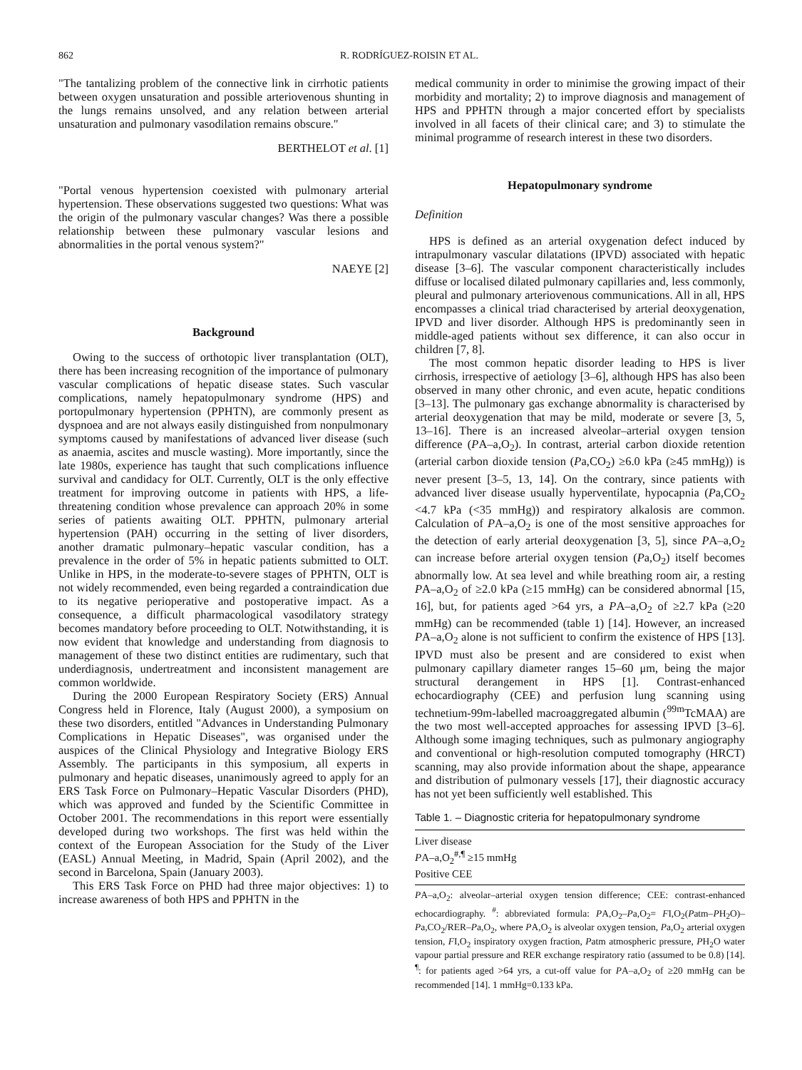862 R. RODRÍGUEZ-ROISIN ET AL.
"The tantalizing problem of the connective link in cirrhotic patients between oxygen unsaturation and possible arteriovenous shunting in the lungs remains unsolved, and any relation between arterial unsaturation and pulmonary vasodilation remains obscure."
BERTHELOT et al. [1]
"Portal venous hypertension coexisted with pulmonary arterial hypertension. These observations suggested two questions: What was the origin of the pulmonary vascular changes? Was there a possible relationship between these pulmonary vascular lesions and abnormalities in the portal venous system?"
NAEYE [2]
Background
Owing to the success of orthotopic liver transplantation (OLT), there has been increasing recognition of the importance of pulmonary vascular complications of hepatic disease states. Such vascular complications, namely hepatopulmonary syndrome (HPS) and portopulmonary hypertension (PPHTN), are commonly present as dyspnoea and are not always easily distinguished from nonpulmonary symptoms caused by manifestations of advanced liver disease (such as anaemia, ascites and muscle wasting). More importantly, since the late 1980s, experience has taught that such complications influence survival and candidacy for OLT. Currently, OLT is the only effective treatment for improving outcome in patients with HPS, a life-threatening condition whose prevalence can approach 20% in some series of patients awaiting OLT. PPHTN, pulmonary arterial hypertension (PAH) occurring in the setting of liver disorders, another dramatic pulmonary–hepatic vascular condition, has a prevalence in the order of 5% in hepatic patients submitted to OLT. Unlike in HPS, in the moderate-to-severe stages of PPHTN, OLT is not widely recommended, even being regarded a contraindication due to its negative perioperative and postoperative impact. As a consequence, a difficult pharmacological vasodilatory strategy becomes mandatory before proceeding to OLT. Notwithstanding, it is now evident that knowledge and understanding from diagnosis to management of these two distinct entities are rudimentary, such that underdiagnosis, undertreatment and inconsistent management are common worldwide.
During the 2000 European Respiratory Society (ERS) Annual Congress held in Florence, Italy (August 2000), a symposium on these two disorders, entitled "Advances in Understanding Pulmonary Complications in Hepatic Diseases", was organised under the auspices of the Clinical Physiology and Integrative Biology ERS Assembly. The participants in this symposium, all experts in pulmonary and hepatic diseases, unanimously agreed to apply for an ERS Task Force on Pulmonary–Hepatic Vascular Disorders (PHD), which was approved and funded by the Scientific Committee in October 2001. The recommendations in this report were essentially developed during two workshops. The first was held within the context of the European Association for the Study of the Liver (EASL) Annual Meeting, in Madrid, Spain (April 2002), and the second in Barcelona, Spain (January 2003).
This ERS Task Force on PHD had three major objectives: 1) to increase awareness of both HPS and PPHTN in the
medical community in order to minimise the growing impact of their morbidity and mortality; 2) to improve diagnosis and management of HPS and PPHTN through a major concerted effort by specialists involved in all facets of their clinical care; and 3) to stimulate the minimal programme of research interest in these two disorders.
Hepatopulmonary syndrome
Definition
HPS is defined as an arterial oxygenation defect induced by intrapulmonary vascular dilatations (IPVD) associated with hepatic disease [3–6]. The vascular component characteristically includes diffuse or localised dilated pulmonary capillaries and, less commonly, pleural and pulmonary arteriovenous communications. All in all, HPS encompasses a clinical triad characterised by arterial deoxygenation, IPVD and liver disorder. Although HPS is predominantly seen in middle-aged patients without sex difference, it can also occur in children [7, 8].
The most common hepatic disorder leading to HPS is liver cirrhosis, irrespective of aetiology [3–6], although HPS has also been observed in many other chronic, and even acute, hepatic conditions [3–13]. The pulmonary gas exchange abnormality is characterised by arterial deoxygenation that may be mild, moderate or severe [3, 5, 13–16]. There is an increased alveolar–arterial oxygen tension difference (PA–a,O<sub>2</sub>). In contrast, arterial carbon dioxide retention (arterial carbon dioxide tension (Pa,CO<sub>2</sub>) ≥6.0 kPa (≥45 mmHg)) is never present [3–5, 13, 14]. On the contrary, since patients with advanced liver disease usually hyperventilate, hypocapnia (Pa,CO<sub>2</sub> <4.7 kPa (<35 mmHg)) and respiratory alkalosis are common. Calculation of PA–a,O<sub>2</sub> is one of the most sensitive approaches for the detection of early arterial deoxygenation [3, 5], since PA–a,O<sub>2</sub> can increase before arterial oxygen tension (Pa,O<sub>2</sub>) itself becomes abnormally low. At sea level and while breathing room air, a resting PA–a,O<sub>2</sub> of ≥2.0 kPa (≥15 mmHg) can be considered abnormal [15, 16], but, for patients aged >64 yrs, a PA–a,O<sub>2</sub> of ≥2.7 kPa (≥20 mmHg) can be recommended (table 1) [14]. However, an increased PA–a,O<sub>2</sub> alone is not sufficient to confirm the existence of HPS [13]. IPVD must also be present and are considered to exist when pulmonary capillary diameter ranges 15–60 μm, being the major structural derangement in HPS [1]. Contrast-enhanced echocardiography (CEE) and perfusion lung scanning using technetium-99m-labelled macroaggregated albumin (<sup>99m</sup>TcMAA) are the two most well-accepted approaches for assessing IPVD [3–6]. Although some imaging techniques, such as pulmonary angiography and conventional or high-resolution computed tomography (HRCT) scanning, may also provide information about the shape, appearance and distribution of pulmonary vessels [17], their diagnostic accuracy has not yet been sufficiently well established. This
Table 1. – Diagnostic criteria for hepatopulmonary syndrome
| Liver disease |
| P A–a,O<sub>2</sub><sup>#,¶</sup> ≥15 mmHg |
| Positive CEE |
PA–a,O<sub>2</sub>: alveolar–arterial oxygen tension difference; CEE: contrast-enhanced echocardiography. <sup>#</sup>: abbreviated formula: PA,O<sub>2</sub>–Pa,O<sub>2</sub>= FI,O<sub>2</sub>(Patm–PH<sub>2</sub>O)–Pa,CO<sub>2</sub>/RER–Pa,O<sub>2</sub>, where PA,O<sub>2</sub> is alveolar oxygen tension, Pa,O<sub>2</sub> arterial oxygen tension, FI,O<sub>2</sub> inspiratory oxygen fraction, Patm atmospheric pressure, PH<sub>2</sub>O water vapour partial pressure and RER exchange respiratory ratio (assumed to be 0.8) [14]. <sup>¶</sup>: for patients aged >64 yrs, a cut-off value for PA–a,O<sub>2</sub> of ≥20 mmHg can be recommended [14]. 1 mmHg=0.133 kPa.